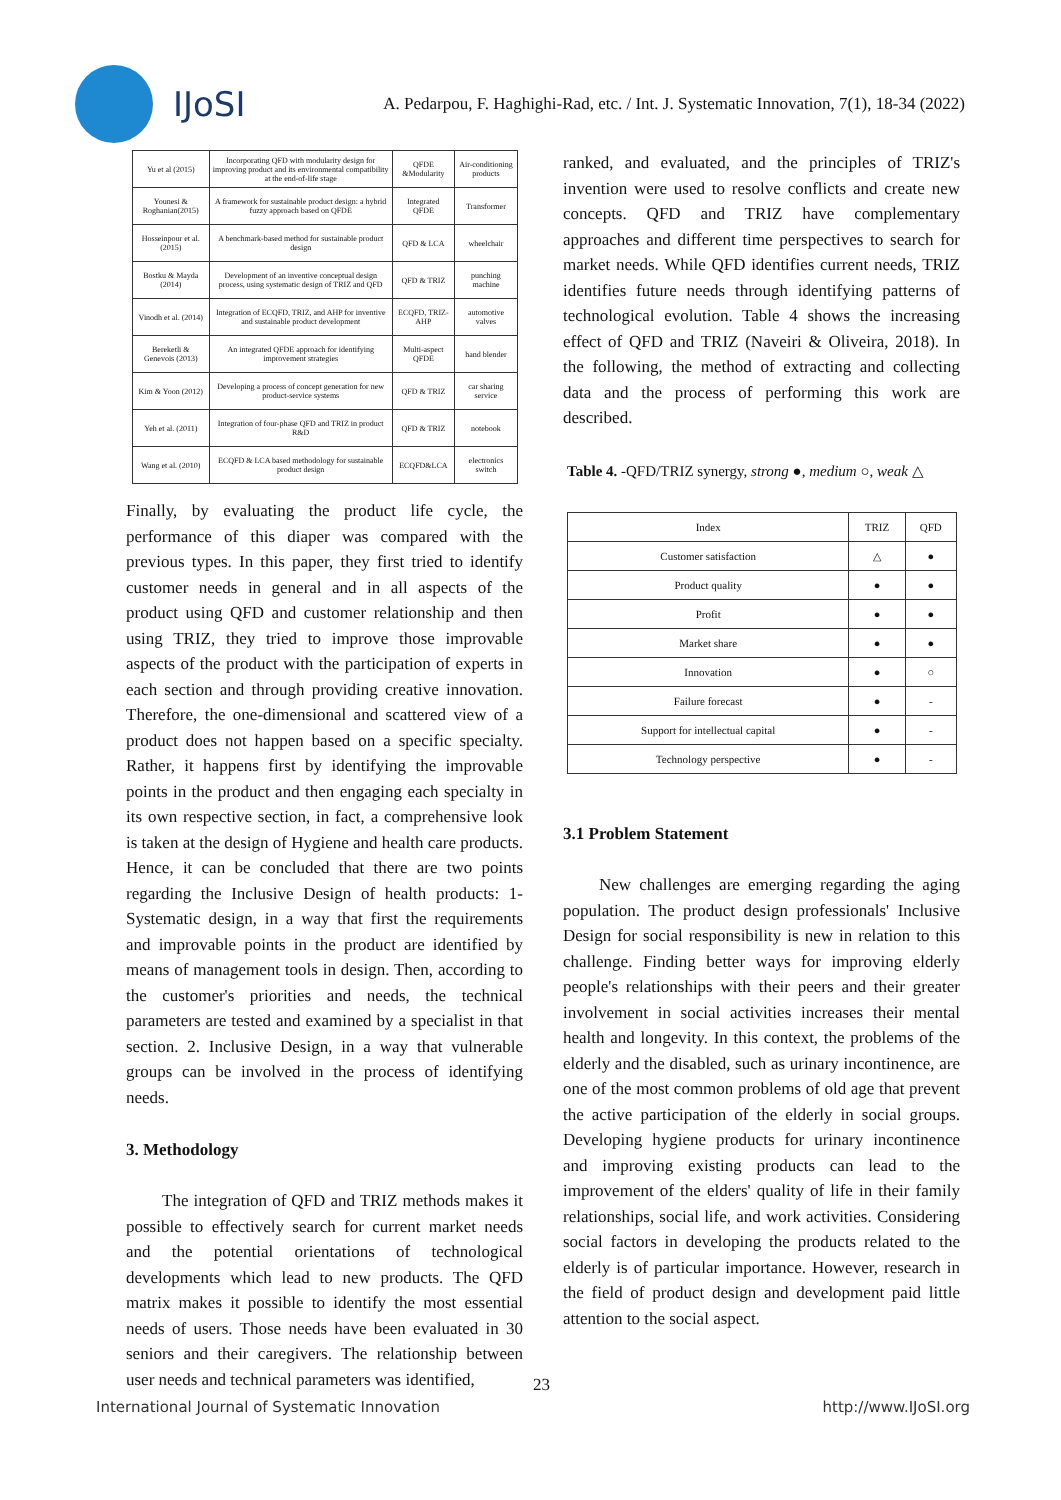IJoSI
A. Pedarpou, F. Haghighi-Rad, etc. / Int. J. Systematic Innovation, 7(1), 18-34 (2022)
| Yu et al (2015) | Incorporating QFD with modularity design for improving product and its environmental compatibility at the end-of-life stage | QFDE &Modularity | Air-conditioning products |
| Younesi & Roghanian(2015) | A framework for sustainable product design: a hybrid fuzzy approach based on QFDE | Integrated QFDE | Transformer |
| Hosseinpour et al. (2015) | A benchmark-based method for sustainable product design | QFD & LCA | wheelchair |
| Bostku & Mayda (2014) | Development of an inventive conceptual design process, using systematic design of TRIZ and QFD | QFD & TRIZ | punching machine |
| Vinodh et al. (2014) | Integration of ECQFD, TRIZ, and AHP for inventive and sustainable product development | ECQFD, TRIZ-AHP | automotive valves |
| Bereketli & Genevois (2013) | An integrated QFDE approach for identifying improvement strategies | Multi-aspect QFDE | hand blender |
| Kim & Yoon (2012) | Developing a process of concept generation for new product-service systems | QFD & TRIZ | car sharing service |
| Yeh et al. (2011) | Integration of four-phase QFD and TRIZ in product R&D | QFD & TRIZ | notebook |
| Wang et al. (2010) | ECQFD & LCA based methodology for sustainable product design | ECQFD&LCA | electronics switch |
Finally, by evaluating the product life cycle, the performance of this diaper was compared with the previous types. In this paper, they first tried to identify customer needs in general and in all aspects of the product using QFD and customer relationship and then using TRIZ, they tried to improve those improvable aspects of the product with the participation of experts in each section and through providing creative innovation. Therefore, the one-dimensional and scattered view of a product does not happen based on a specific specialty. Rather, it happens first by identifying the improvable points in the product and then engaging each specialty in its own respective section, in fact, a comprehensive look is taken at the design of Hygiene and health care products. Hence, it can be concluded that there are two points regarding the Inclusive Design of health products: 1- Systematic design, in a way that first the requirements and improvable points in the product are identified by means of management tools in design. Then, according to the customer's priorities and needs, the technical parameters are tested and examined by a specialist in that section. 2. Inclusive Design, in a way that vulnerable groups can be involved in the process of identifying needs.
3. Methodology
The integration of QFD and TRIZ methods makes it possible to effectively search for current market needs and the potential orientations of technological developments which lead to new products. The QFD matrix makes it possible to identify the most essential needs of users. Those needs have been evaluated in 30 seniors and their caregivers. The relationship between user needs and technical parameters was identified,
ranked, and evaluated, and the principles of TRIZ's invention were used to resolve conflicts and create new concepts. QFD and TRIZ have complementary approaches and different time perspectives to search for market needs. While QFD identifies current needs, TRIZ identifies future needs through identifying patterns of technological evolution. Table 4 shows the increasing effect of QFD and TRIZ (Naveiri & Oliveira, 2018). In the following, the method of extracting and collecting data and the process of performing this work are described.
Table 4. -QFD/TRIZ synergy, strong ●, medium ○, weak △
| Index | TRIZ | QFD |
| Customer satisfaction | △ | ● |
| Product quality | ● | ● |
| Profit | ● | ● |
| Market share | ● | ● |
| Innovation | ● | ○ |
| Failure forecast | ● | - |
| Support for intellectual capital | ● | - |
| Technology perspective | ● | - |
3.1 Problem Statement
New challenges are emerging regarding the aging population. The product design professionals' Inclusive Design for social responsibility is new in relation to this challenge. Finding better ways for improving elderly people's relationships with their peers and their greater involvement in social activities increases their mental health and longevity. In this context, the problems of the elderly and the disabled, such as urinary incontinence, are one of the most common problems of old age that prevent the active participation of the elderly in social groups. Developing hygiene products for urinary incontinence and improving existing products can lead to the improvement of the elders' quality of life in their family relationships, social life, and work activities. Considering social factors in developing the products related to the elderly is of particular importance. However, research in the field of product design and development paid little attention to the social aspect.
23
International Journal of Systematic Innovation http://www.IJoSI.org